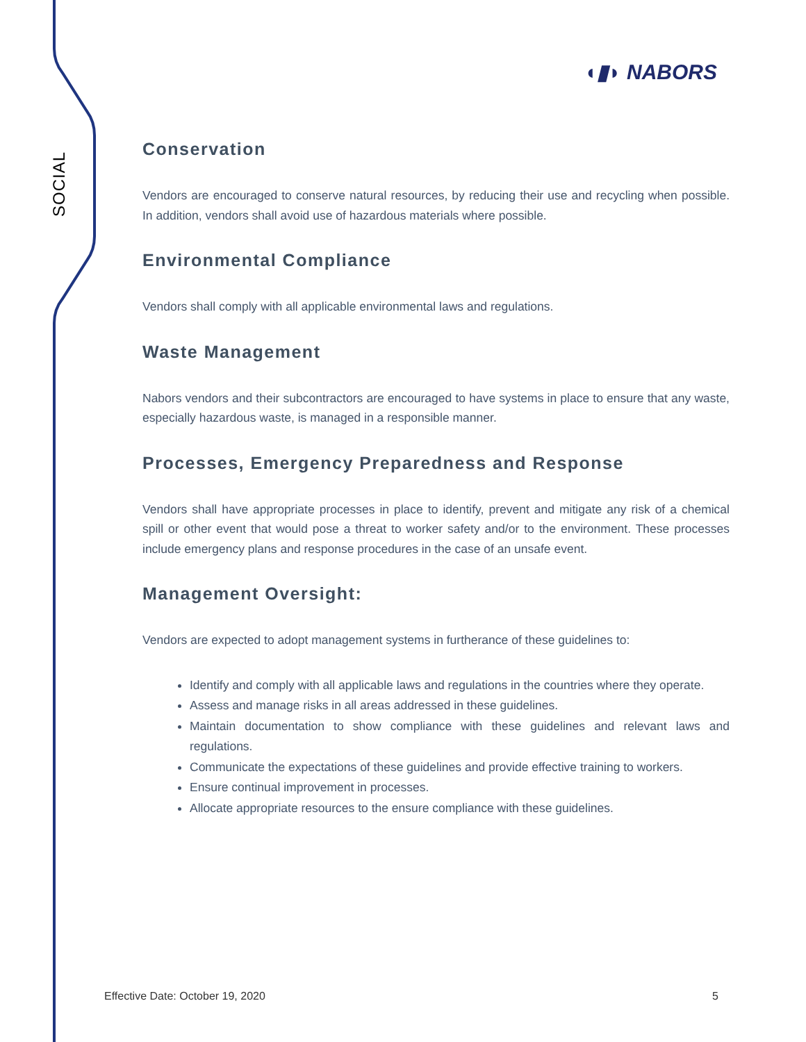SOCIAL
◖▮◗ NABORS
Conservation
Vendors are encouraged to conserve natural resources, by reducing their use and recycling when possible. In addition, vendors shall avoid use of hazardous materials where possible.
Environmental Compliance
Vendors shall comply with all applicable environmental laws and regulations.
Waste Management
Nabors vendors and their subcontractors are encouraged to have systems in place to ensure that any waste, especially hazardous waste, is managed in a responsible manner.
Processes, Emergency Preparedness and Response
Vendors shall have appropriate processes in place to identify, prevent and mitigate any risk of a chemical spill or other event that would pose a threat to worker safety and/or to the environment. These processes include emergency plans and response procedures in the case of an unsafe event.
Management Oversight:
Vendors are expected to adopt management systems in furtherance of these guidelines to:
Identify and comply with all applicable laws and regulations in the countries where they operate.
Assess and manage risks in all areas addressed in these guidelines.
Maintain documentation to show compliance with these guidelines and relevant laws and regulations.
Communicate the expectations of these guidelines and provide effective training to workers.
Ensure continual improvement in processes.
Allocate appropriate resources to the ensure compliance with these guidelines.
Effective Date: October 19, 2020 5